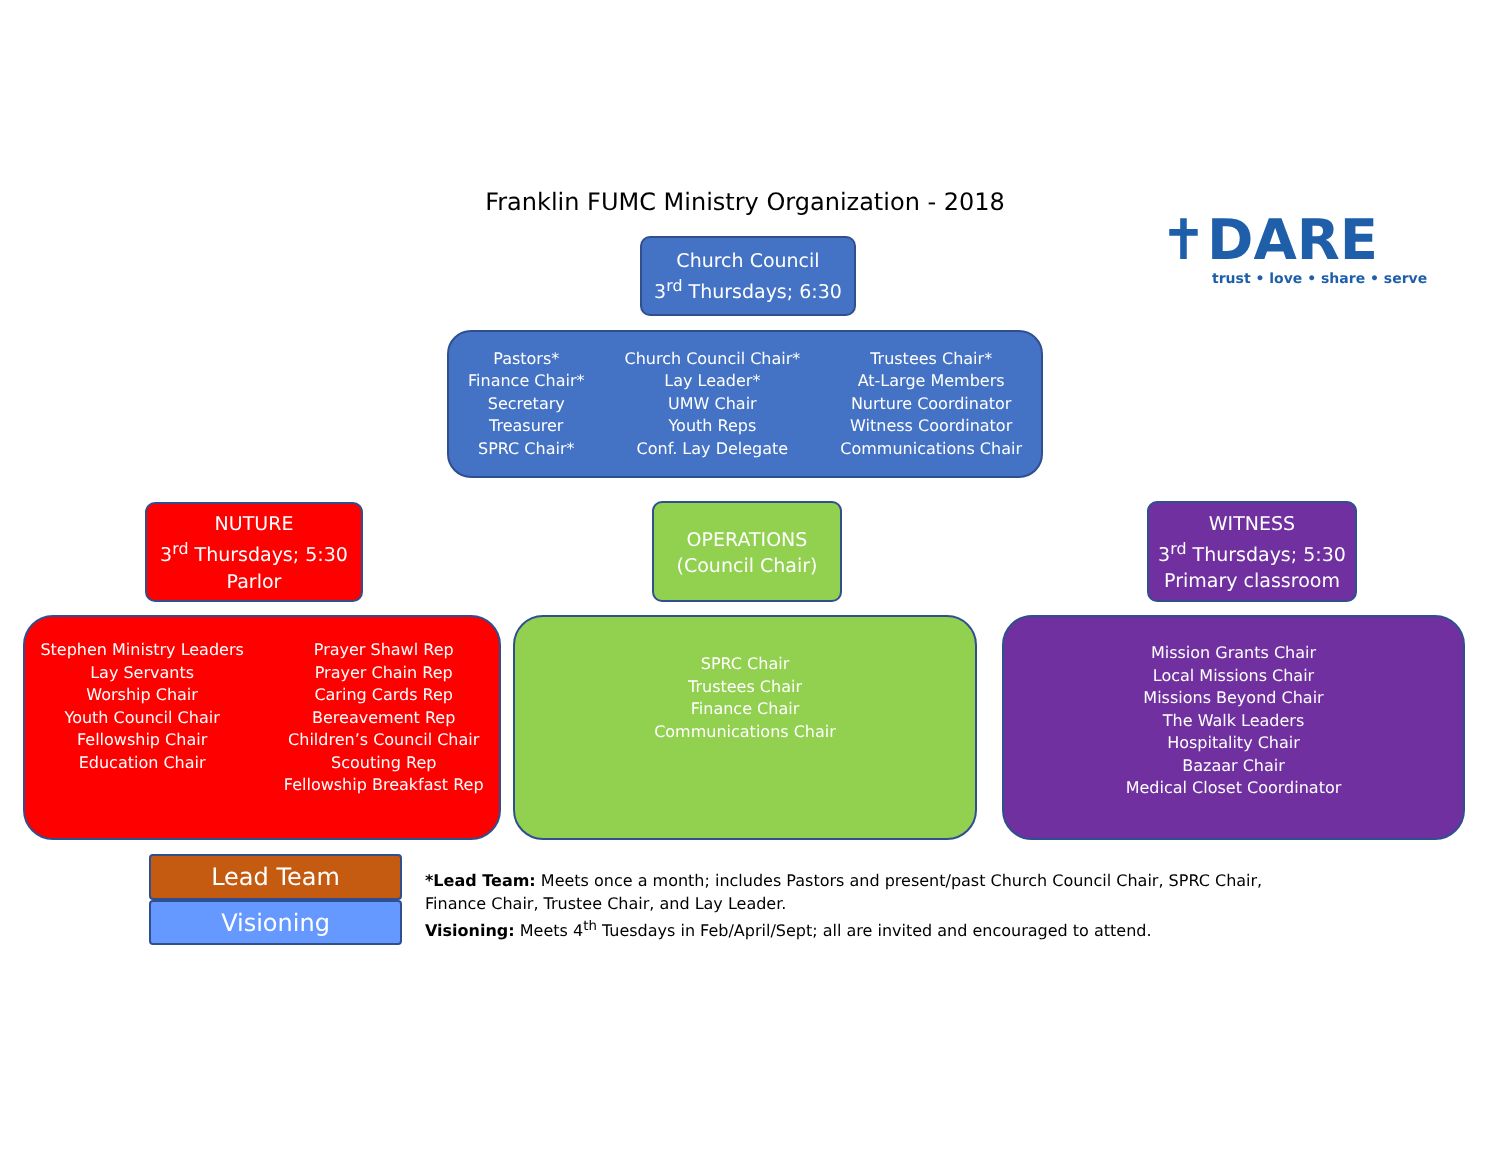Franklin FUMC Ministry Organization - 2018
✝DARE
trust • love • share • serve
Church Council
3<sup>rd</sup> Thursdays; 6:30
Pastors*
Finance Chair*
Secretary
Treasurer
SPRC Chair*
Church Council Chair*
Lay Leader*
UMW Chair
Youth Reps
Conf. Lay Delegate
Trustees Chair*
At-Large Members
Nurture Coordinator
Witness Coordinator
Communications Chair
NUTURE
3<sup>rd</sup> Thursdays; 5:30
Parlor
OPERATIONS
(Council Chair)
WITNESS
3<sup>rd</sup> Thursdays; 5:30
Primary classroom
Stephen Ministry Leaders
Lay Servants
Worship Chair
Youth Council Chair
Fellowship Chair
Education Chair
Prayer Shawl Rep
Prayer Chain Rep
Caring Cards Rep
Bereavement Rep
Children’s Council Chair
Scouting Rep
Fellowship Breakfast Rep
SPRC Chair
Trustees Chair
Finance Chair
Communications Chair
Mission Grants Chair
Local Missions Chair
Missions Beyond Chair
The Walk Leaders
Hospitality Chair
Bazaar Chair
Medical Closet Coordinator
Lead Team
Visioning
*Lead Team: Meets once a month; includes Pastors and present/past Church Council Chair, SPRC Chair, Finance Chair, Trustee Chair, and Lay Leader.
Visioning: Meets 4<sup>th</sup> Tuesdays in Feb/April/Sept; all are invited and encouraged to attend.